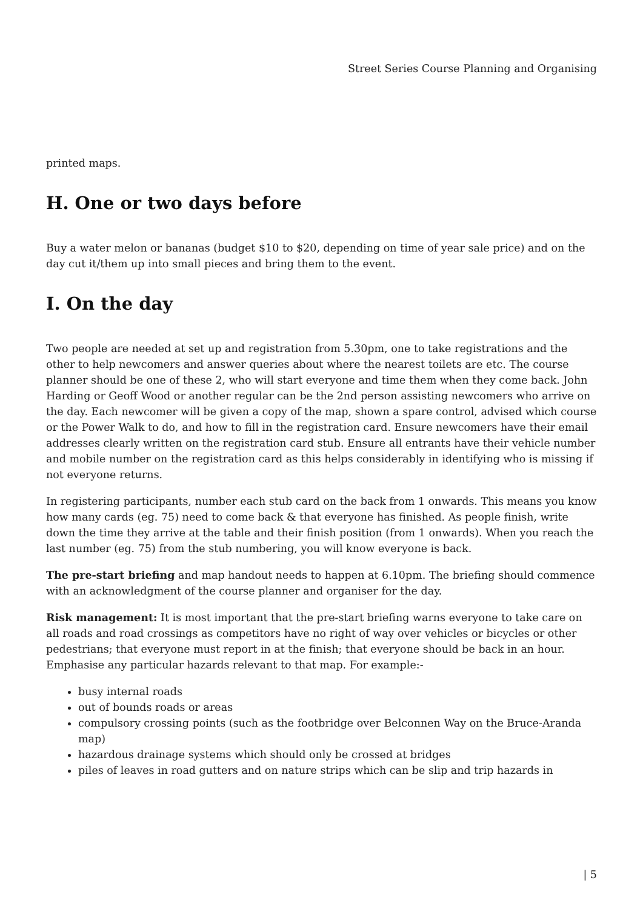Street Series Course Planning and Organising
printed maps.
H. One or two days before
Buy a water melon or bananas (budget $10 to $20, depending on time of year sale price) and on the day cut it/them up into small pieces and bring them to the event.
I. On the day
Two people are needed at set up and registration from 5.30pm, one to take registrations and the other to help newcomers and answer queries about where the nearest toilets are etc. The course planner should be one of these 2, who will start everyone and time them when they come back. John Harding or Geoff Wood or another regular can be the 2nd person assisting newcomers who arrive on the day. Each newcomer will be given a copy of the map, shown a spare control, advised which course or the Power Walk to do, and how to fill in the registration card. Ensure newcomers have their email addresses clearly written on the registration card stub. Ensure all entrants have their vehicle number and mobile number on the registration card as this helps considerably in identifying who is missing if not everyone returns.
In registering participants, number each stub card on the back from 1 onwards. This means you know how many cards (eg. 75) need to come back & that everyone has finished. As people finish, write down the time they arrive at the table and their finish position (from 1 onwards). When you reach the last number (eg. 75) from the stub numbering, you will know everyone is back.
The pre-start briefing and map handout needs to happen at 6.10pm. The briefing should commence with an acknowledgment of the course planner and organiser for the day.
Risk management: It is most important that the pre-start briefing warns everyone to take care on all roads and road crossings as competitors have no right of way over vehicles or bicycles or other pedestrians; that everyone must report in at the finish; that everyone should be back in an hour. Emphasise any particular hazards relevant to that map. For example:-
busy internal roads
out of bounds roads or areas
compulsory crossing points (such as the footbridge over Belconnen Way on the Bruce-Aranda map)
hazardous drainage systems which should only be crossed at bridges
piles of leaves in road gutters and on nature strips which can be slip and trip hazards in
| 5